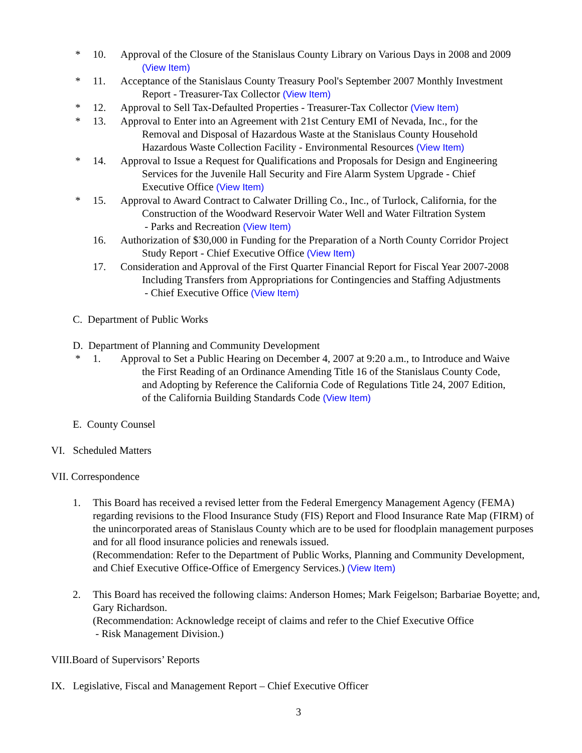* 10. Approval of the Closure of the Stanislaus County Library on Various Days in 2008 and 2009
(View Item)
* 11. Acceptance of the Stanislaus County Treasury Pool's September 2007 Monthly Investment
Report - Treasurer-Tax Collector (View Item)
* 12. Approval to Sell Tax-Defaulted Properties - Treasurer-Tax Collector (View Item)
* 13. Approval to Enter into an Agreement with 21st Century EMI of Nevada, Inc., for the
Removal and Disposal of Hazardous Waste at the Stanislaus County Household
Hazardous Waste Collection Facility - Environmental Resources (View Item)
* 14. Approval to Issue a Request for Qualifications and Proposals for Design and Engineering
Services for the Juvenile Hall Security and Fire Alarm System Upgrade - Chief
Executive Office (View Item)
* 15. Approval to Award Contract to Calwater Drilling Co., Inc., of Turlock, California, for the
Construction of the Woodward Reservoir Water Well and Water Filtration System
- Parks and Recreation (View Item)
16. Authorization of $30,000 in Funding for the Preparation of a North County Corridor Project
Study Report - Chief Executive Office (View Item)
17. Consideration and Approval of the First Quarter Financial Report for Fiscal Year 2007-2008
Including Transfers from Appropriations for Contingencies and Staffing Adjustments
- Chief Executive Office (View Item)
C. Department of Public Works
D. Department of Planning and Community Development
* 1. Approval to Set a Public Hearing on December 4, 2007 at 9:20 a.m., to Introduce and Waive
the First Reading of an Ordinance Amending Title 16 of the Stanislaus County Code,
and Adopting by Reference the California Code of Regulations Title 24, 2007 Edition,
of the California Building Standards Code (View Item)
E. County Counsel
VI. Scheduled Matters
VII. Correspondence
1. This Board has received a revised letter from the Federal Emergency Management Agency (FEMA) regarding revisions to the Flood Insurance Study (FIS) Report and Flood Insurance Rate Map (FIRM) of the unincorporated areas of Stanislaus County which are to be used for floodplain management purposes and for all flood insurance policies and renewals issued.
(Recommendation: Refer to the Department of Public Works, Planning and Community Development, and Chief Executive Office-Office of Emergency Services.) (View Item)
2. This Board has received the following claims: Anderson Homes; Mark Feigelson; Barbariae Boyette; and, Gary Richardson.
(Recommendation: Acknowledge receipt of claims and refer to the Chief Executive Office
- Risk Management Division.)
VIII.Board of Supervisors’ Reports
IX. Legislative, Fiscal and Management Report – Chief Executive Officer
3